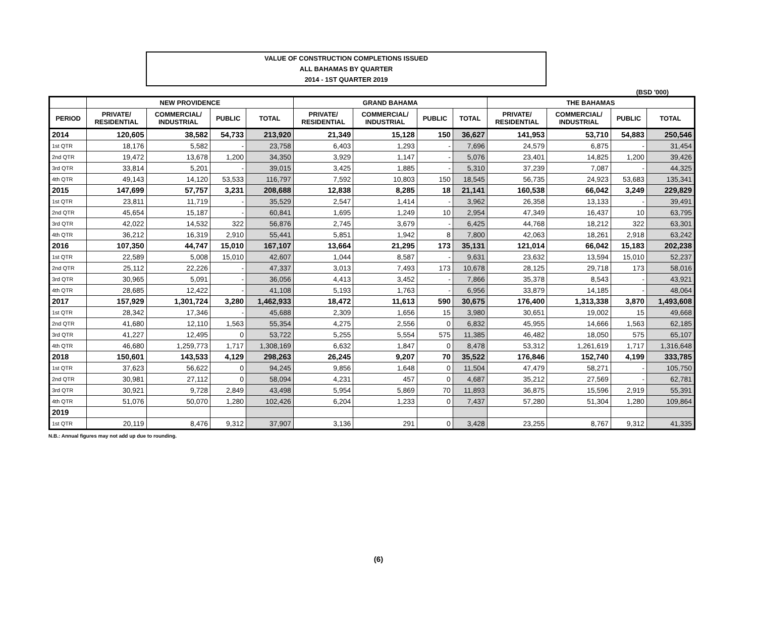VALUE OF CONSTRUCTION COMPLETIONS ISSUED
ALL BAHAMAS BY QUARTER
2014 - 1ST QUARTER 2019
(BSD '000)
| | NEW PROVIDENCE | | | | GRAND BAHAMA | | | | THE BAHAMAS | | | |
| --- | --- | --- | --- | --- | --- | --- | --- | --- | --- | --- | --- | --- |
| PERIOD | PRIVATE/ RESIDENTIAL | COMMERCIAL/ INDUSTRIAL | PUBLIC | TOTAL | PRIVATE/ RESIDENTIAL | COMMERCIAL/ INDUSTRIAL | PUBLIC | TOTAL | PRIVATE/ RESIDENTIAL | COMMERCIAL/ INDUSTRIAL | PUBLIC | TOTAL |
| 2014 | 120,605 | 38,582 | 54,733 | 213,920 | 21,349 | 15,128 | 150 | 36,627 | 141,953 | 53,710 | 54,883 | 250,546 |
| 1st QTR | 18,176 | 5,582 | - | 23,758 | 6,403 | 1,293 | - | 7,696 | 24,579 | 6,875 | - | 31,454 |
| 2nd QTR | 19,472 | 13,678 | 1,200 | 34,350 | 3,929 | 1,147 | - | 5,076 | 23,401 | 14,825 | 1,200 | 39,426 |
| 3rd QTR | 33,814 | 5,201 | - | 39,015 | 3,425 | 1,885 | - | 5,310 | 37,239 | 7,087 | - | 44,325 |
| 4th QTR | 49,143 | 14,120 | 53,533 | 116,797 | 7,592 | 10,803 | 150 | 18,545 | 56,735 | 24,923 | 53,683 | 135,341 |
| 2015 | 147,699 | 57,757 | 3,231 | 208,688 | 12,838 | 8,285 | 18 | 21,141 | 160,538 | 66,042 | 3,249 | 229,829 |
| 1st QTR | 23,811 | 11,719 | - | 35,529 | 2,547 | 1,414 | - | 3,962 | 26,358 | 13,133 | - | 39,491 |
| 2nd QTR | 45,654 | 15,187 | - | 60,841 | 1,695 | 1,249 | 10 | 2,954 | 47,349 | 16,437 | 10 | 63,795 |
| 3rd QTR | 42,022 | 14,532 | 322 | 56,876 | 2,745 | 3,679 | - | 6,425 | 44,768 | 18,212 | 322 | 63,301 |
| 4th QTR | 36,212 | 16,319 | 2,910 | 55,441 | 5,851 | 1,942 | 8 | 7,800 | 42,063 | 18,261 | 2,918 | 63,242 |
| 2016 | 107,350 | 44,747 | 15,010 | 167,107 | 13,664 | 21,295 | 173 | 35,131 | 121,014 | 66,042 | 15,183 | 202,238 |
| 1st QTR | 22,589 | 5,008 | 15,010 | 42,607 | 1,044 | 8,587 | - | 9,631 | 23,632 | 13,594 | 15,010 | 52,237 |
| 2nd QTR | 25,112 | 22,226 | - | 47,337 | 3,013 | 7,493 | 173 | 10,678 | 28,125 | 29,718 | 173 | 58,016 |
| 3rd QTR | 30,965 | 5,091 | - | 36,056 | 4,413 | 3,452 | - | 7,866 | 35,378 | 8,543 | - | 43,921 |
| 4th QTR | 28,685 | 12,422 | - | 41,108 | 5,193 | 1,763 | - | 6,956 | 33,879 | 14,185 | - | 48,064 |
| 2017 | 157,929 | 1,301,724 | 3,280 | 1,462,933 | 18,472 | 11,613 | 590 | 30,675 | 176,400 | 1,313,338 | 3,870 | 1,493,608 |
| 1st QTR | 28,342 | 17,346 | - | 45,688 | 2,309 | 1,656 | 15 | 3,980 | 30,651 | 19,002 | 15 | 49,668 |
| 2nd QTR | 41,680 | 12,110 | 1,563 | 55,354 | 4,275 | 2,556 | 0 | 6,832 | 45,955 | 14,666 | 1,563 | 62,185 |
| 3rd QTR | 41,227 | 12,495 | 0 | 53,722 | 5,255 | 5,554 | 575 | 11,385 | 46,482 | 18,050 | 575 | 65,107 |
| 4th QTR | 46,680 | 1,259,773 | 1,717 | 1,308,169 | 6,632 | 1,847 | 0 | 8,478 | 53,312 | 1,261,619 | 1,717 | 1,316,648 |
| 2018 | 150,601 | 143,533 | 4,129 | 298,263 | 26,245 | 9,207 | 70 | 35,522 | 176,846 | 152,740 | 4,199 | 333,785 |
| 1st QTR | 37,623 | 56,622 | 0 | 94,245 | 9,856 | 1,648 | 0 | 11,504 | 47,479 | 58,271 | - | 105,750 |
| 2nd QTR | 30,981 | 27,112 | 0 | 58,094 | 4,231 | 457 | 0 | 4,687 | 35,212 | 27,569 | - | 62,781 |
| 3rd QTR | 30,921 | 9,728 | 2,849 | 43,498 | 5,954 | 5,869 | 70 | 11,893 | 36,875 | 15,596 | 2,919 | 55,391 |
| 4th QTR | 51,076 | 50,070 | 1,280 | 102,426 | 6,204 | 1,233 | 0 | 7,437 | 57,280 | 51,304 | 1,280 | 109,864 |
| 2019 | | | | | | | | | | | | |
| 1st QTR | 20,119 | 8,476 | 9,312 | 37,907 | 3,136 | 291 | 0 | 3,428 | 23,255 | 8,767 | 9,312 | 41,335 |
N.B.: Annual figures may not add up due to rounding.
(6)